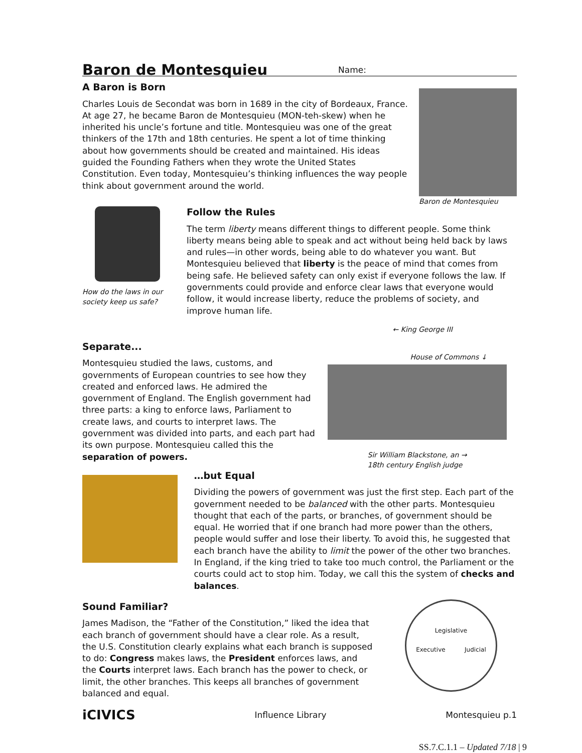Baron de Montesquieu
Name:
A Baron is Born
Charles Louis de Secondat was born in 1689 in the city of Bordeaux, France. At age 27, he became Baron de Montesquieu (MON-teh-skew) when he inherited his uncle’s fortune and title. Montesquieu was one of the great thinkers of the 17th and 18th centuries. He spent a lot of time thinking about how governments should be created and maintained. His ideas guided the Founding Fathers when they wrote the United States Constitution. Even today, Montesquieu’s thinking influences the way people think about government around the world.
Baron de Montesquieu
How do the laws in our society keep us safe?
Follow the Rules
The term liberty means different things to different people. Some think liberty means being able to speak and act without being held back by laws and rules—in other words, being able to do whatever you want. But Montesquieu believed that liberty is the peace of mind that comes from being safe. He believed safety can only exist if everyone follows the law. If governments could provide and enforce clear laws that everyone would follow, it would increase liberty, reduce the problems of society, and improve human life.
Separate...
Montesquieu studied the laws, customs, and governments of European countries to see how they created and enforced laws. He admired the government of England. The English government had three parts: a king to enforce laws, Parliament to create laws, and courts to interpret laws. The government was divided into parts, and each part had its own purpose. Montesquieu called this the separation of powers.
← King George III
House of Commons ↓
Sir William Blackstone, an →
18th century English judge
…but Equal
Dividing the powers of government was just the first step. Each part of the government needed to be balanced with the other parts. Montesquieu thought that each of the parts, or branches, of government should be equal. He worried that if one branch had more power than the others, people would suffer and lose their liberty. To avoid this, he suggested that each branch have the ability to limit the power of the other two branches. In England, if the king tried to take too much control, the Parliament or the courts could act to stop him. Today, we call this the system of checks and balances.
Sound Familiar?
James Madison, the “Father of the Constitution,” liked the idea that each branch of government should have a clear role. As a result, the U.S. Constitution clearly explains what each branch is supposed to do: Congress makes laws, the President enforces laws, and the Courts interpret laws. Each branch has the power to check, or limit, the other branches. This keeps all branches of government balanced and equal.
Legislative
Executive Judicial
iCIVICS Influence Library Montesquieu p.1
SS.7.C.1.1 – Updated 7/18 | 9